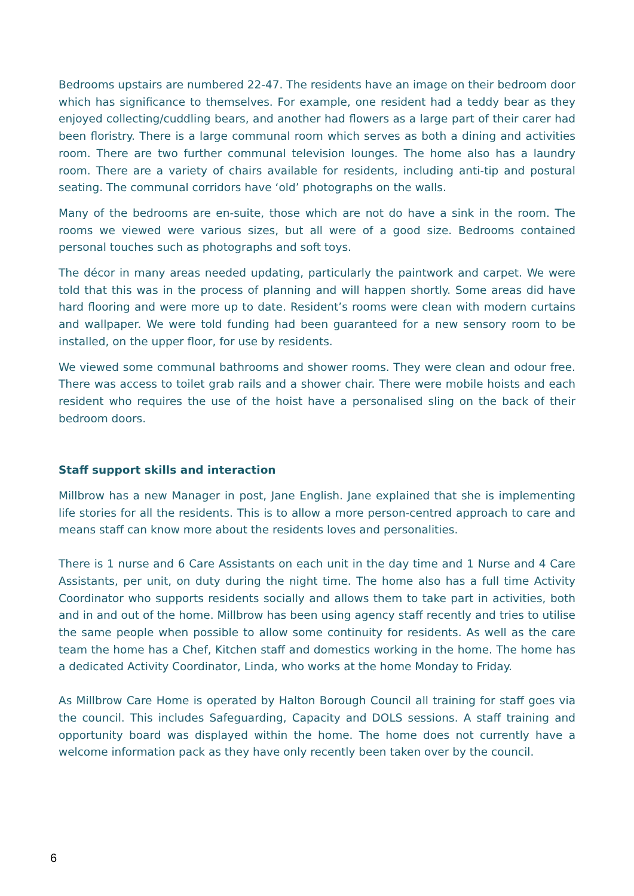Bedrooms upstairs are numbered 22-47. The residents have an image on their bedroom door which has significance to themselves. For example, one resident had a teddy bear as they enjoyed collecting/cuddling bears, and another had flowers as a large part of their carer had been floristry. There is a large communal room which serves as both a dining and activities room. There are two further communal television lounges. The home also has a laundry room. There are a variety of chairs available for residents, including anti-tip and postural seating. The communal corridors have ‘old’ photographs on the walls.
Many of the bedrooms are en-suite, those which are not do have a sink in the room. The rooms we viewed were various sizes, but all were of a good size. Bedrooms contained personal touches such as photographs and soft toys.
The décor in many areas needed updating, particularly the paintwork and carpet. We were told that this was in the process of planning and will happen shortly. Some areas did have hard flooring and were more up to date. Resident’s rooms were clean with modern curtains and wallpaper. We were told funding had been guaranteed for a new sensory room to be installed, on the upper floor, for use by residents.
We viewed some communal bathrooms and shower rooms. They were clean and odour free. There was access to toilet grab rails and a shower chair. There were mobile hoists and each resident who requires the use of the hoist have a personalised sling on the back of their bedroom doors.
Staff support skills and interaction
Millbrow has a new Manager in post, Jane English. Jane explained that she is implementing life stories for all the residents. This is to allow a more person-centred approach to care and means staff can know more about the residents loves and personalities.
There is 1 nurse and 6 Care Assistants on each unit in the day time and 1 Nurse and 4 Care Assistants, per unit, on duty during the night time. The home also has a full time Activity Coordinator who supports residents socially and allows them to take part in activities, both and in and out of the home. Millbrow has been using agency staff recently and tries to utilise the same people when possible to allow some continuity for residents. As well as the care team the home has a Chef, Kitchen staff and domestics working in the home. The home has a dedicated Activity Coordinator, Linda, who works at the home Monday to Friday.
As Millbrow Care Home is operated by Halton Borough Council all training for staff goes via the council. This includes Safeguarding, Capacity and DOLS sessions. A staff training and opportunity board was displayed within the home. The home does not currently have a welcome information pack as they have only recently been taken over by the council.
6